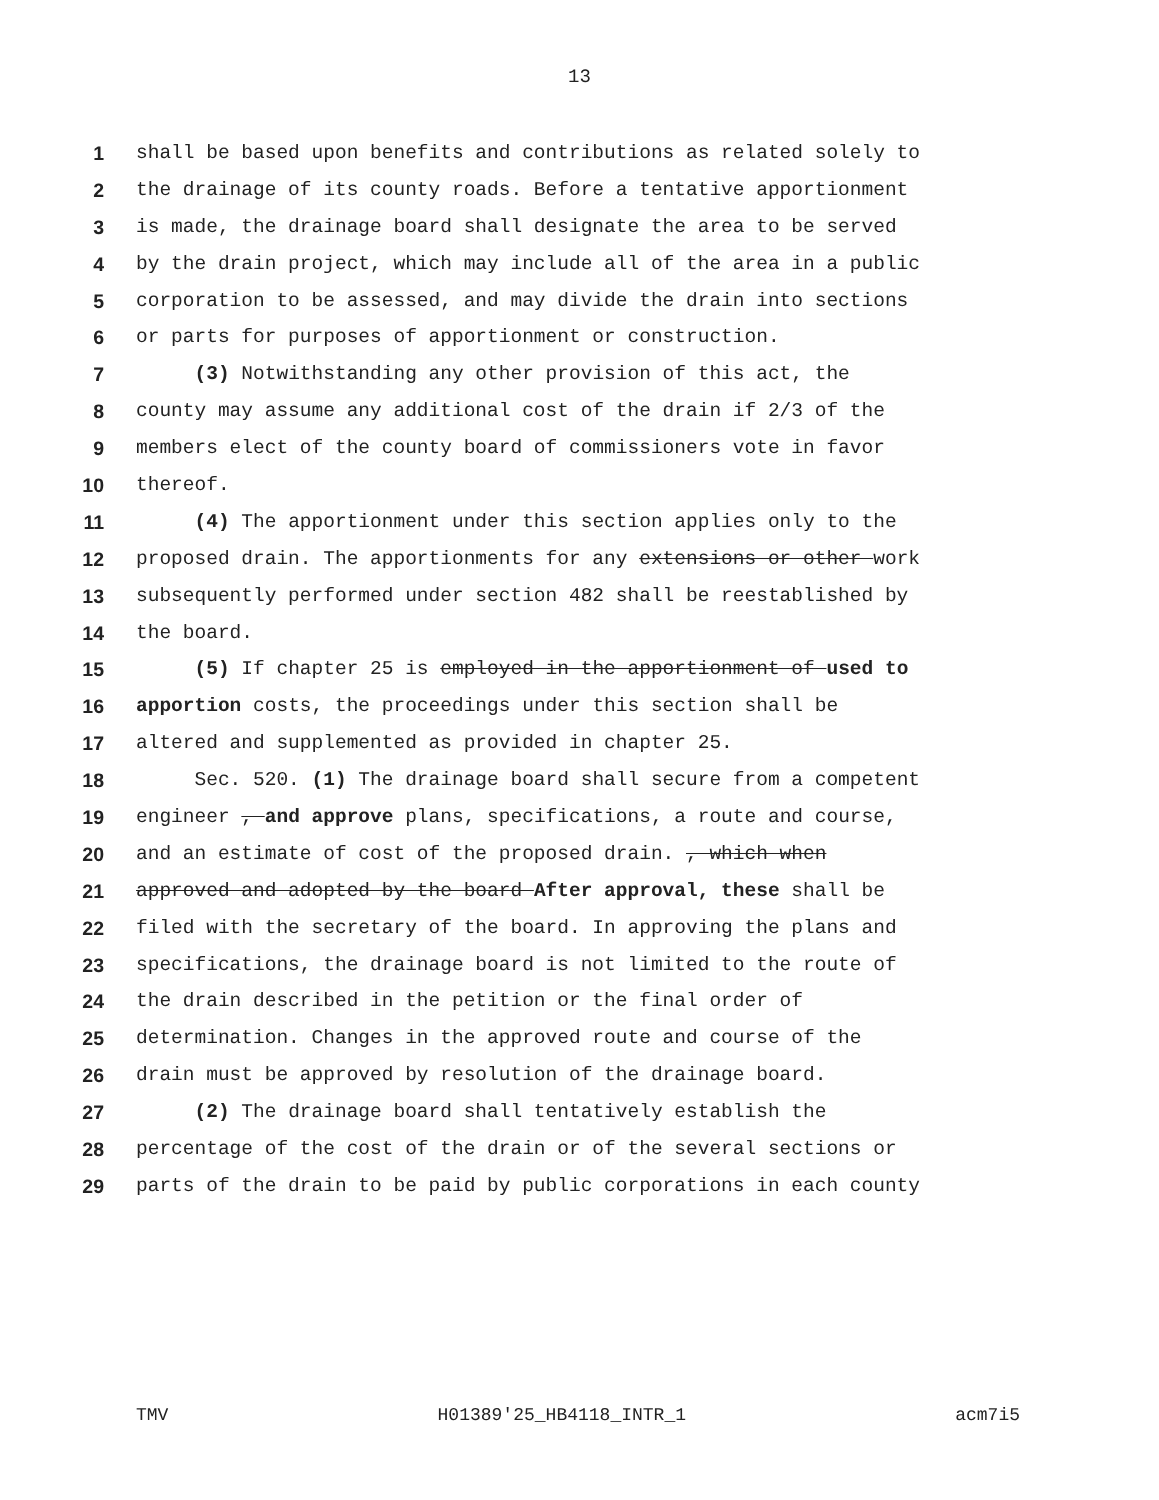13
1 shall be based upon benefits and contributions as related solely to
2 the drainage of its county roads. Before a tentative apportionment
3 is made, the drainage board shall designate the area to be served
4 by the drain project, which may include all of the area in a public
5 corporation to be assessed, and may divide the drain into sections
6 or parts for purposes of apportionment or construction.
7 (3) Notwithstanding any other provision of this act, the
8 county may assume any additional cost of the drain if 2/3 of the
9 members elect of the county board of commissioners vote in favor
10 thereof.
11 (4) The apportionment under this section applies only to the
12 proposed drain. The apportionments for any extensions or other work
13 subsequently performed under section 482 shall be reestablished by
14 the board.
15 (5) If chapter 25 is employed in the apportionment of used to
16 apportion costs, the proceedings under this section shall be
17 altered and supplemented as provided in chapter 25.
18 Sec. 520. (1) The drainage board shall secure from a competent
19 engineer , and approve plans, specifications, a route and course,
20 and an estimate of cost of the proposed drain. , which when
21 approved and adopted by the board After approval, these shall be
22 filed with the secretary of the board. In approving the plans and
23 specifications, the drainage board is not limited to the route of
24 the drain described in the petition or the final order of
25 determination. Changes in the approved route and course of the
26 drain must be approved by resolution of the drainage board.
27 (2) The drainage board shall tentatively establish the
28 percentage of the cost of the drain or of the several sections or
29 parts of the drain to be paid by public corporations in each county
TMV H01389'25_HB4118_INTR_1 acm7i5